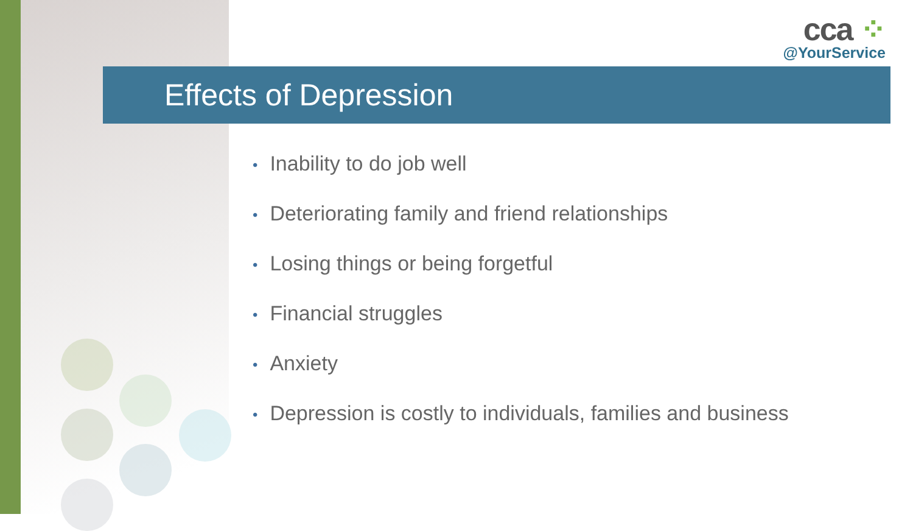cca ⁘
@YourService
Effects of Depression
• Inability to do job well
• Deteriorating family and friend relationships
• Losing things or being forgetful
• Financial struggles
• Anxiety
• Depression is costly to individuals, families and business